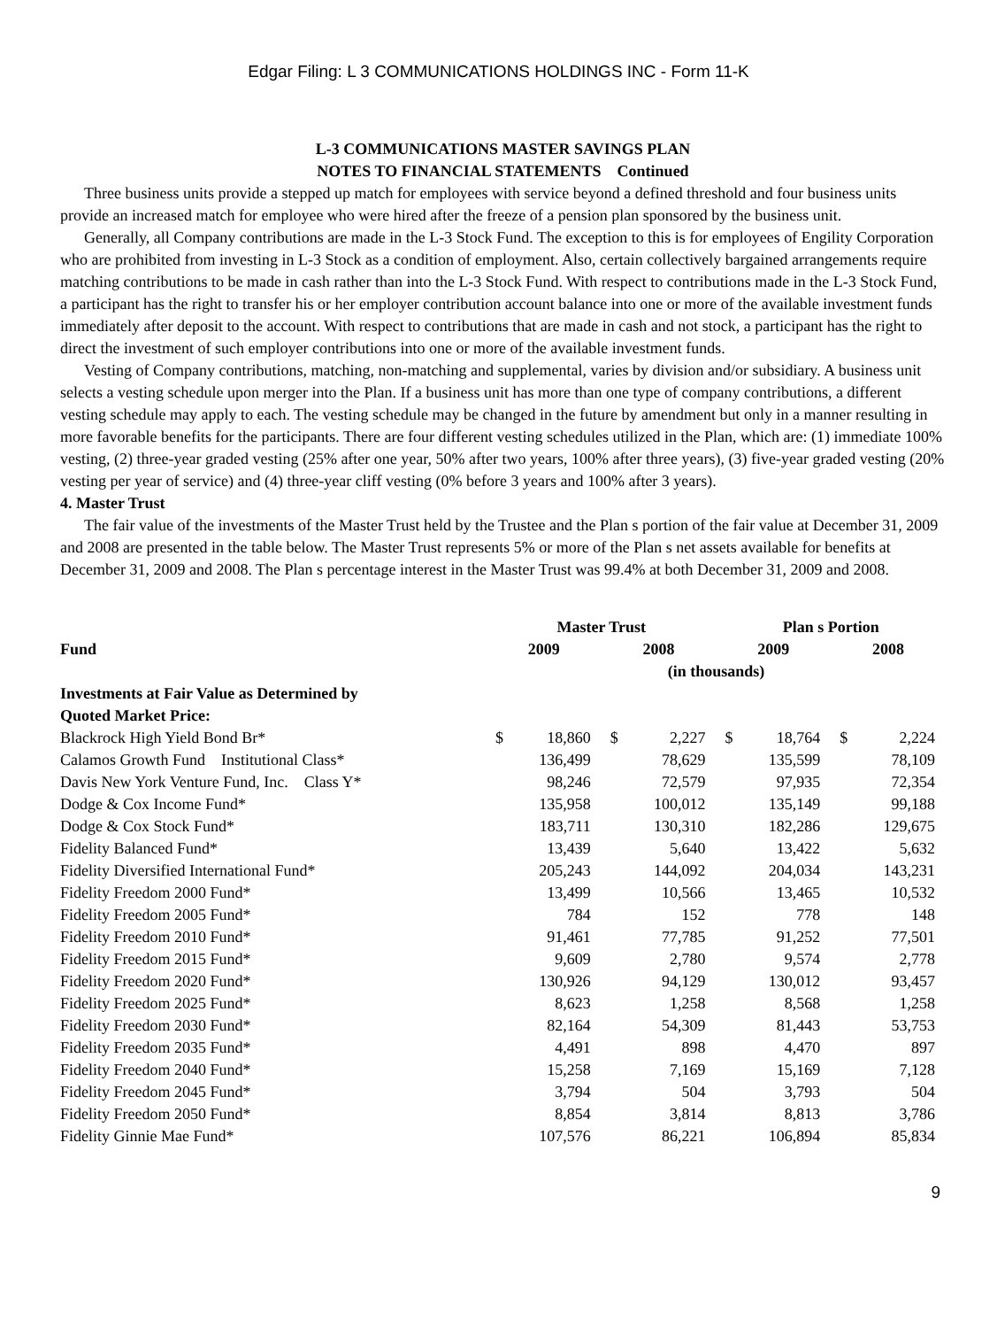Edgar Filing: L 3 COMMUNICATIONS HOLDINGS INC - Form 11-K
L-3 COMMUNICATIONS MASTER SAVINGS PLAN
NOTES TO FINANCIAL STATEMENTS Continued
Three business units provide a stepped up match for employees with service beyond a defined threshold and four business units provide an increased match for employee who were hired after the freeze of a pension plan sponsored by the business unit.
Generally, all Company contributions are made in the L-3 Stock Fund. The exception to this is for employees of Engility Corporation who are prohibited from investing in L-3 Stock as a condition of employment. Also, certain collectively bargained arrangements require matching contributions to be made in cash rather than into the L-3 Stock Fund. With respect to contributions made in the L-3 Stock Fund, a participant has the right to transfer his or her employer contribution account balance into one or more of the available investment funds immediately after deposit to the account. With respect to contributions that are made in cash and not stock, a participant has the right to direct the investment of such employer contributions into one or more of the available investment funds.
Vesting of Company contributions, matching, non-matching and supplemental, varies by division and/or subsidiary. A business unit selects a vesting schedule upon merger into the Plan. If a business unit has more than one type of company contributions, a different vesting schedule may apply to each. The vesting schedule may be changed in the future by amendment but only in a manner resulting in more favorable benefits for the participants. There are four different vesting schedules utilized in the Plan, which are: (1) immediate 100% vesting, (2) three-year graded vesting (25% after one year, 50% after two years, 100% after three years), (3) five-year graded vesting (20% vesting per year of service) and (4) three-year cliff vesting (0% before 3 years and 100% after 3 years).
4. Master Trust
The fair value of the investments of the Master Trust held by the Trustee and the Plan s portion of the fair value at December 31, 2009 and 2008 are presented in the table below. The Master Trust represents 5% or more of the Plan s net assets available for benefits at December 31, 2009 and 2008. The Plan s percentage interest in the Master Trust was 99.4% at both December 31, 2009 and 2008.
| | Master Trust | | | | Plan s Portion | | | |
| --- | --- | --- | --- | --- | --- | --- | --- | --- |
| Fund | 2009 | | 2008 | | 2009 | | 2008 | |
| | (in thousands) | | | | | | | |
| Investments at Fair Value as Determined by Quoted Market Price: | | | | | | | | |
| Blackrock High Yield Bond Br* | $ | 18,860 | $ | 2,227 | $ | 18,764 | $ | 2,224 |
| Calamos Growth Fund Institutional Class* | | 136,499 | | 78,629 | | 135,599 | | 78,109 |
| Davis New York Venture Fund, Inc. Class Y* | | 98,246 | | 72,579 | | 97,935 | | 72,354 |
| Dodge & Cox Income Fund* | | 135,958 | | 100,012 | | 135,149 | | 99,188 |
| Dodge & Cox Stock Fund* | | 183,711 | | 130,310 | | 182,286 | | 129,675 |
| Fidelity Balanced Fund* | | 13,439 | | 5,640 | | 13,422 | | 5,632 |
| Fidelity Diversified International Fund* | | 205,243 | | 144,092 | | 204,034 | | 143,231 |
| Fidelity Freedom 2000 Fund* | | 13,499 | | 10,566 | | 13,465 | | 10,532 |
| Fidelity Freedom 2005 Fund* | | 784 | | 152 | | 778 | | 148 |
| Fidelity Freedom 2010 Fund* | | 91,461 | | 77,785 | | 91,252 | | 77,501 |
| Fidelity Freedom 2015 Fund* | | 9,609 | | 2,780 | | 9,574 | | 2,778 |
| Fidelity Freedom 2020 Fund* | | 130,926 | | 94,129 | | 130,012 | | 93,457 |
| Fidelity Freedom 2025 Fund* | | 8,623 | | 1,258 | | 8,568 | | 1,258 |
| Fidelity Freedom 2030 Fund* | | 82,164 | | 54,309 | | 81,443 | | 53,753 |
| Fidelity Freedom 2035 Fund* | | 4,491 | | 898 | | 4,470 | | 897 |
| Fidelity Freedom 2040 Fund* | | 15,258 | | 7,169 | | 15,169 | | 7,128 |
| Fidelity Freedom 2045 Fund* | | 3,794 | | 504 | | 3,793 | | 504 |
| Fidelity Freedom 2050 Fund* | | 8,854 | | 3,814 | | 8,813 | | 3,786 |
| Fidelity Ginnie Mae Fund* | | 107,576 | | 86,221 | | 106,894 | | 85,834 |
9